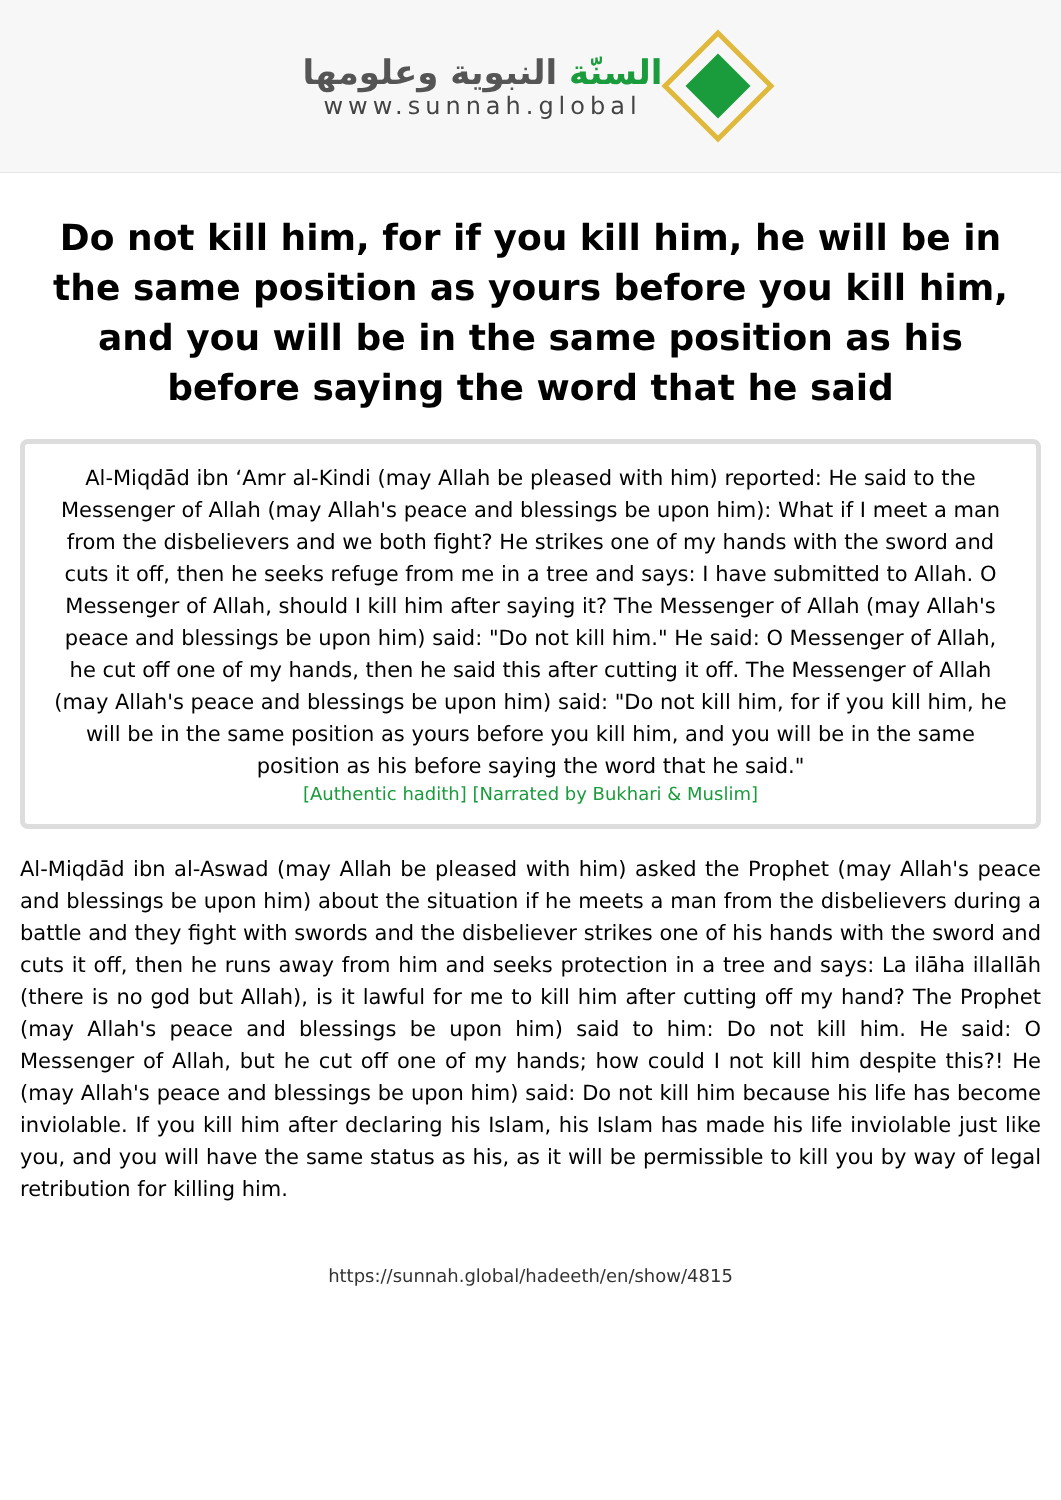السنّة النبوية وعلومها
www.sunnah.global
Do not kill him, for if you kill him, he will be in the same position as yours before you kill him, and you will be in the same position as his before saying the word that he said
Al-Miqdād ibn ‘Amr al-Kindi (may Allah be pleased with him) reported: He said to the Messenger of Allah (may Allah's peace and blessings be upon him): What if I meet a man from the disbelievers and we both fight? He strikes one of my hands with the sword and cuts it off, then he seeks refuge from me in a tree and says: I have submitted to Allah. O Messenger of Allah, should I kill him after saying it? The Messenger of Allah (may Allah's peace and blessings be upon him) said: "Do not kill him." He said: O Messenger of Allah, he cut off one of my hands, then he said this after cutting it off. The Messenger of Allah (may Allah's peace and blessings be upon him) said: "Do not kill him, for if you kill him, he will be in the same position as yours before you kill him, and you will be in the same position as his before saying the word that he said."
[Authentic hadith] [Narrated by Bukhari & Muslim]
Al-Miqdād ibn al-Aswad (may Allah be pleased with him) asked the Prophet (may Allah's peace and blessings be upon him) about the situation if he meets a man from the disbelievers during a battle and they fight with swords and the disbeliever strikes one of his hands with the sword and cuts it off, then he runs away from him and seeks protection in a tree and says: La ilāha illallāh (there is no god but Allah), is it lawful for me to kill him after cutting off my hand? The Prophet (may Allah's peace and blessings be upon him) said to him: Do not kill him. He said: O Messenger of Allah, but he cut off one of my hands; how could I not kill him despite this?! He (may Allah's peace and blessings be upon him) said: Do not kill him because his life has become inviolable. If you kill him after declaring his Islam, his Islam has made his life inviolable just like you, and you will have the same status as his, as it will be permissible to kill you by way of legal retribution for killing him.
https://sunnah.global/hadeeth/en/show/4815